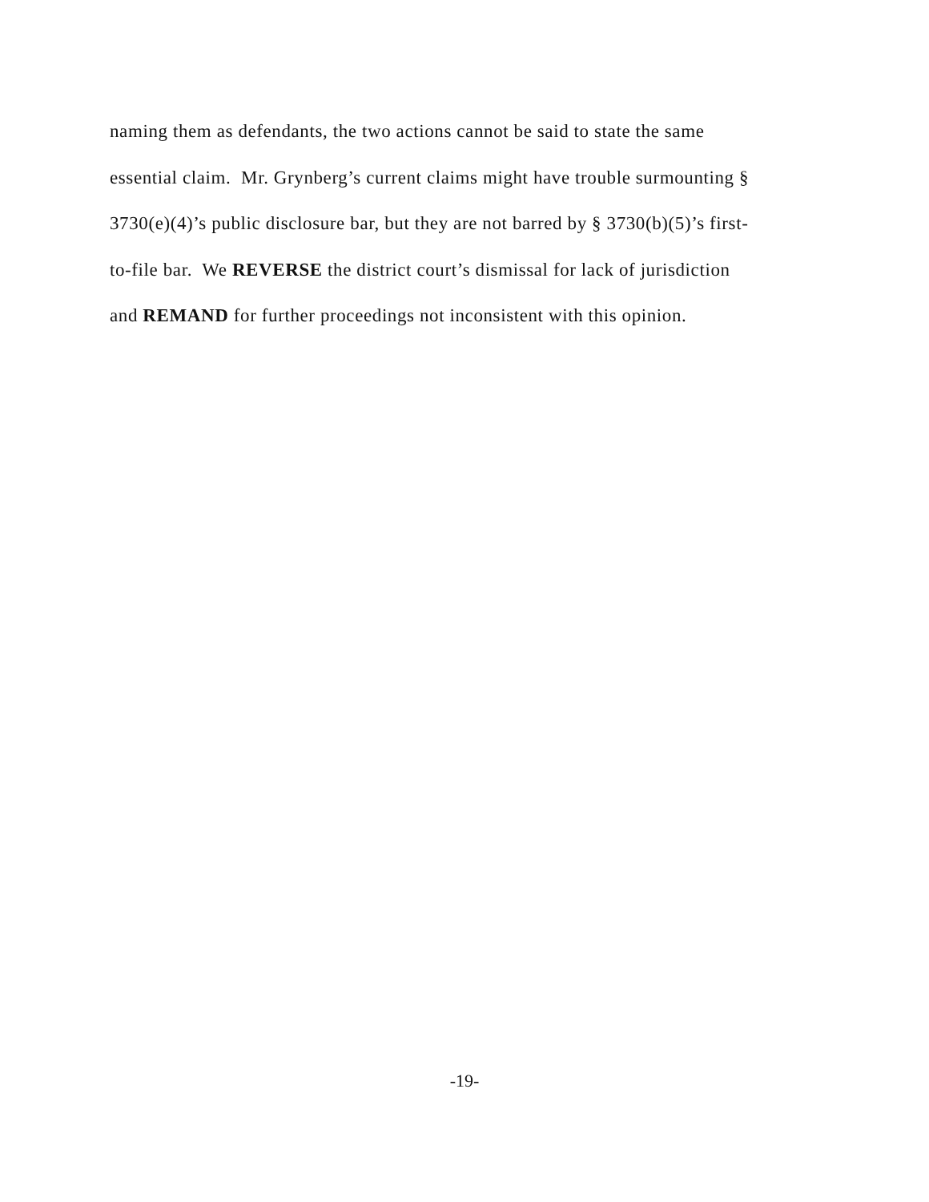naming them as defendants, the two actions cannot be said to state the same
essential claim. Mr. Grynberg’s current claims might have trouble surmounting §
3730(e)(4)’s public disclosure bar, but they are not barred by § 3730(b)(5)’s first-
to-file bar. We REVERSE the district court’s dismissal for lack of jurisdiction
and REMAND for further proceedings not inconsistent with this opinion.
-19-